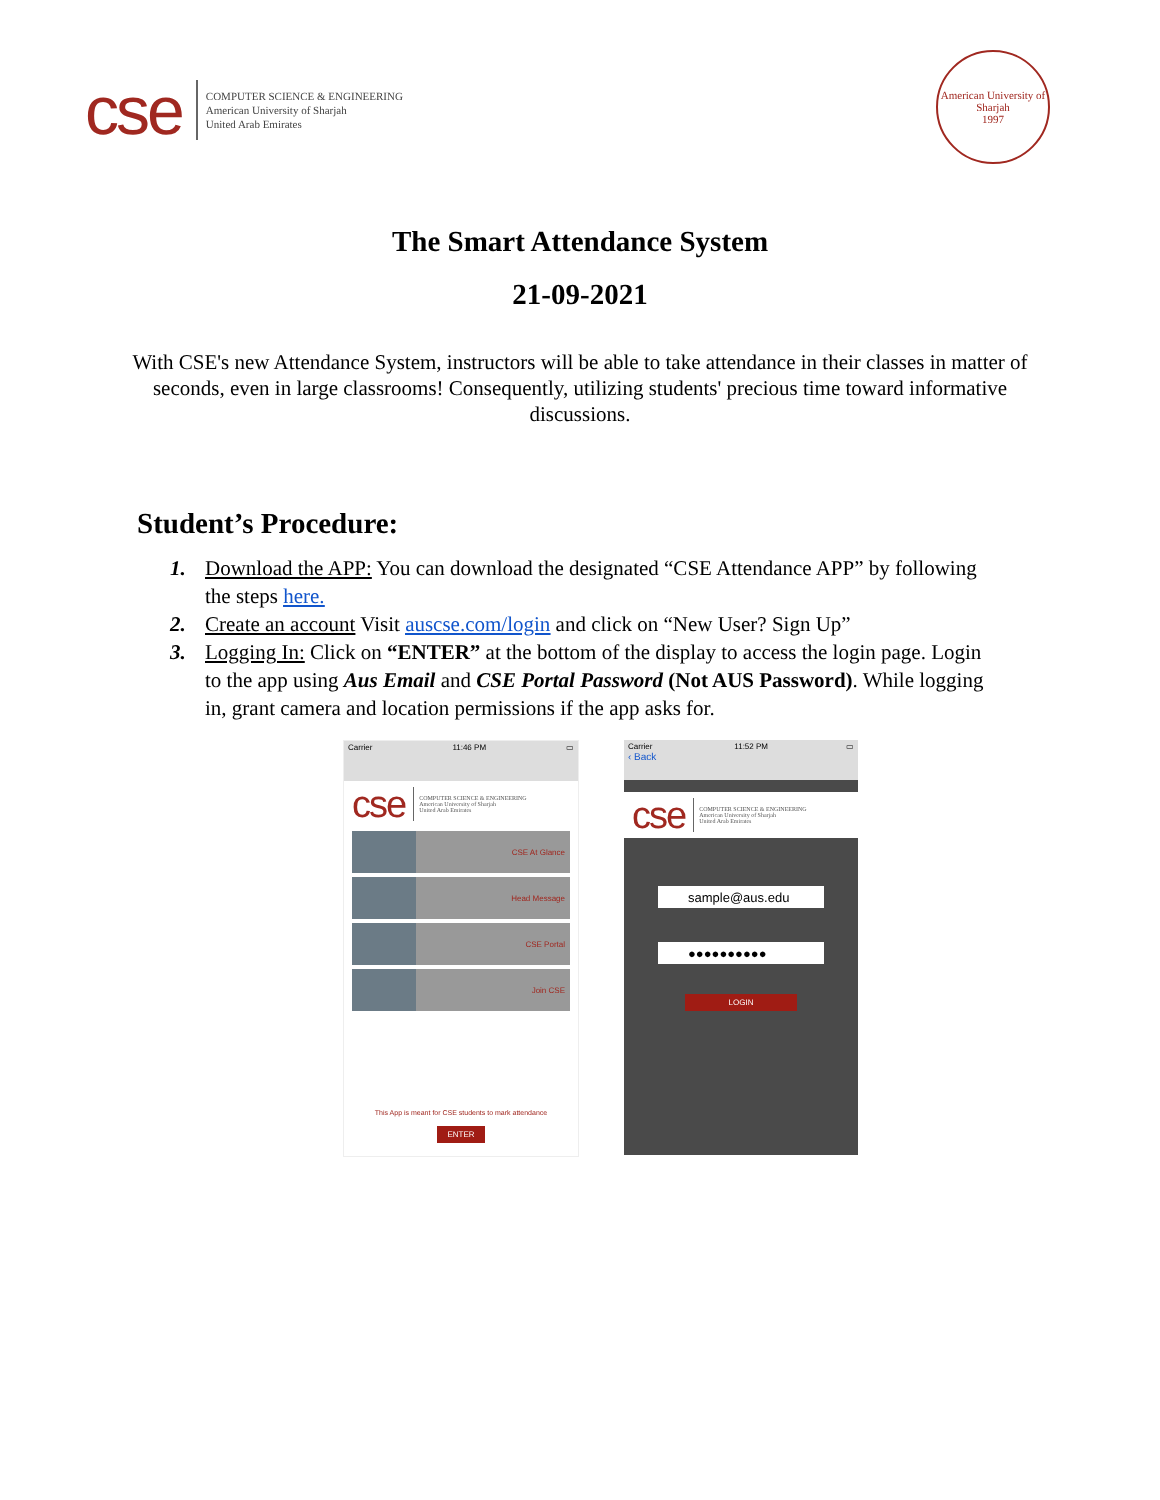cse
COMPUTER SCIENCE & ENGINEERING
American University of Sharjah
United Arab Emirates
American University of Sharjah
1997
The Smart Attendance System
21-09-2021
With CSE's new Attendance System, instructors will be able to take attendance in their classes in matter of seconds, even in large classrooms! Consequently, utilizing students' precious time toward informative discussions.
Student’s Procedure:
1. Download the APP: You can download the designated “CSE Attendance APP” by following the steps here.
2. Create an account Visit auscse.com/login and click on “New User? Sign Up”
3. Logging In: Click on “ENTER” at the bottom of the display to access the login page. Login to the app using Aus Email and CSE Portal Password (Not AUS Password). While logging in, grant camera and location permissions if the app asks for.
Carrier 11:46 PM ▭
cse
COMPUTER SCIENCE & ENGINEERING
American University of Sharjah
United Arab Emirates
CSE At Glance
Head Message
CSE Portal
Join CSE
This App is meant for CSE students to mark attendance
ENTER
Carrier
‹ Back 11:52 PM ▭
cse
COMPUTER SCIENCE & ENGINEERING
American University of Sharjah
United Arab Emirates
sample@aus.edu
●●●●●●●●●●
LOGIN